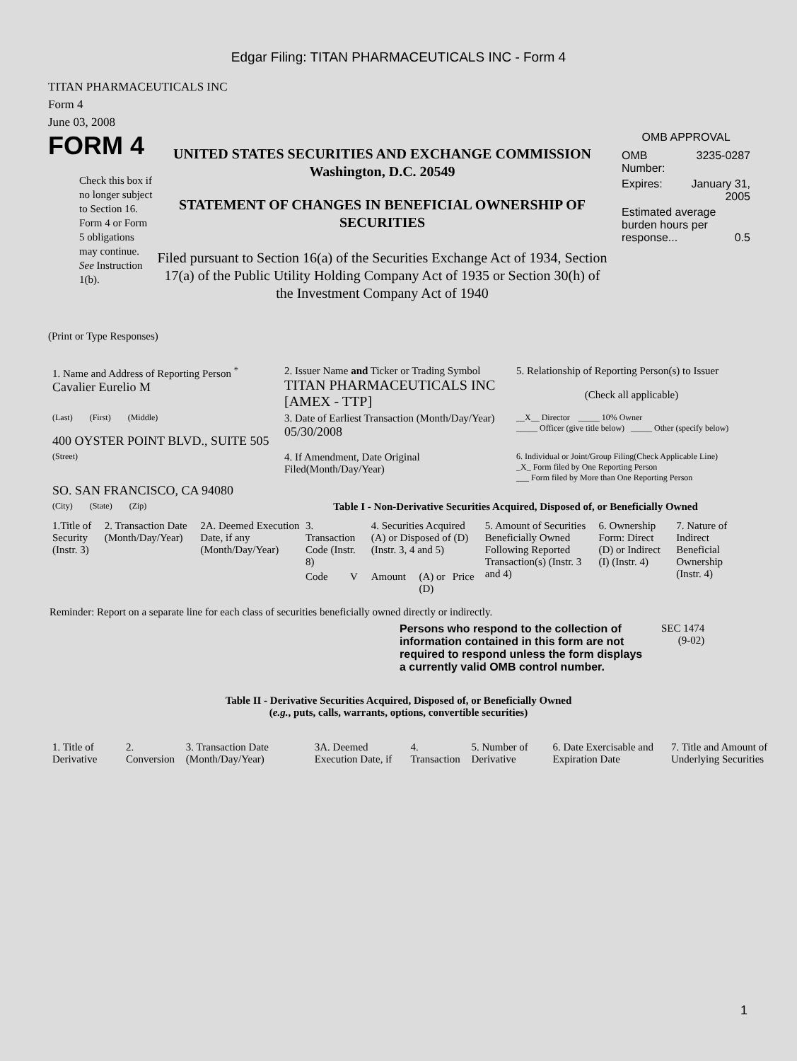Edgar Filing: TITAN PHARMACEUTICALS INC - Form 4
TITAN PHARMACEUTICALS INC
Form 4
June 03, 2008
FORM 4
Check this box if no longer subject to Section 16. Form 4 or Form 5 obligations may continue. See Instruction 1(b).
UNITED STATES SECURITIES AND EXCHANGE COMMISSION
Washington, D.C. 20549
STATEMENT OF CHANGES IN BENEFICIAL OWNERSHIP OF SECURITIES
Filed pursuant to Section 16(a) of the Securities Exchange Act of 1934, Section 17(a) of the Public Utility Holding Company Act of 1935 or Section 30(h) of the Investment Company Act of 1940
OMB APPROVAL
| OMB Number: | 3235-0287 |
| Expires: | January 31, 2005 |
| Estimated average burden hours per response... 0.5 | |
(Print or Type Responses)
| 1. Name and Address of Reporting Person <sup>*</sup> Cavalier Eurelio M | 2. Issuer Name and Ticker or Trading Symbol TITAN PHARMACEUTICALS INC [AMEX - TTP] | 5. Relationship of Reporting Person(s) to Issuer (Check all applicable) |
| (Last) (First) (Middle) 400 OYSTER POINT BLVD., SUITE 505 | 3. Date of Earliest Transaction (Month/Day/Year) 05/30/2008 | __X__ Director _____ 10% Owner _____ Officer (give title below) _____ Other (specify below) |
| (Street) SO. SAN FRANCISCO, CA 94080 | 4. If Amendment, Date Original Filed(Month/Day/Year) | 6. Individual or Joint/Group Filing(Check Applicable Line) _X_ Form filed by One Reporting Person ___ Form filed by More than One Reporting Person |
| (City) (State) (Zip) | Table I - Non-Derivative Securities Acquired, Disposed of, or Beneficially Owned | |
| 1.Title of Security (Instr. 3) | 2. Transaction Date (Month/Day/Year) | 2A. Deemed Execution Date, if any (Month/Day/Year) | 3. Transaction Code (Instr. 8) | | 4. Securities Acquired (A) or Disposed of (D) (Instr. 3, 4 and 5) | | | 5. Amount of Securities Beneficially Owned Following Reported Transaction(s) (Instr. 3 and 4) | 6. Ownership Form: Direct (D) or Indirect (I) (Instr. 4) | 7. Nature of Indirect Beneficial Ownership (Instr. 4) |
| --- | --- | --- | --- | --- | --- | --- | --- | --- | --- | --- |
| | | | Code | V | Amount | (A) or (D) | Price | | | |
Reminder: Report on a separate line for each class of securities beneficially owned directly or indirectly.
Persons who respond to the collection of information contained in this form are not required to respond unless the form displays a currently valid OMB control number.
SEC 1474
(9-02)
Table II - Derivative Securities Acquired, Disposed of, or Beneficially Owned
(e.g., puts, calls, warrants, options, convertible securities)
| 1. Title of Derivative | 2. Conversion | 3. Transaction Date (Month/Day/Year) | 3A. Deemed Execution Date, if | 4. Transaction | 5. Number of Derivative | 6. Date Exercisable and Expiration Date | 7. Title and Amount of Underlying Securities |
| --- | --- | --- | --- | --- | --- | --- | --- |
1